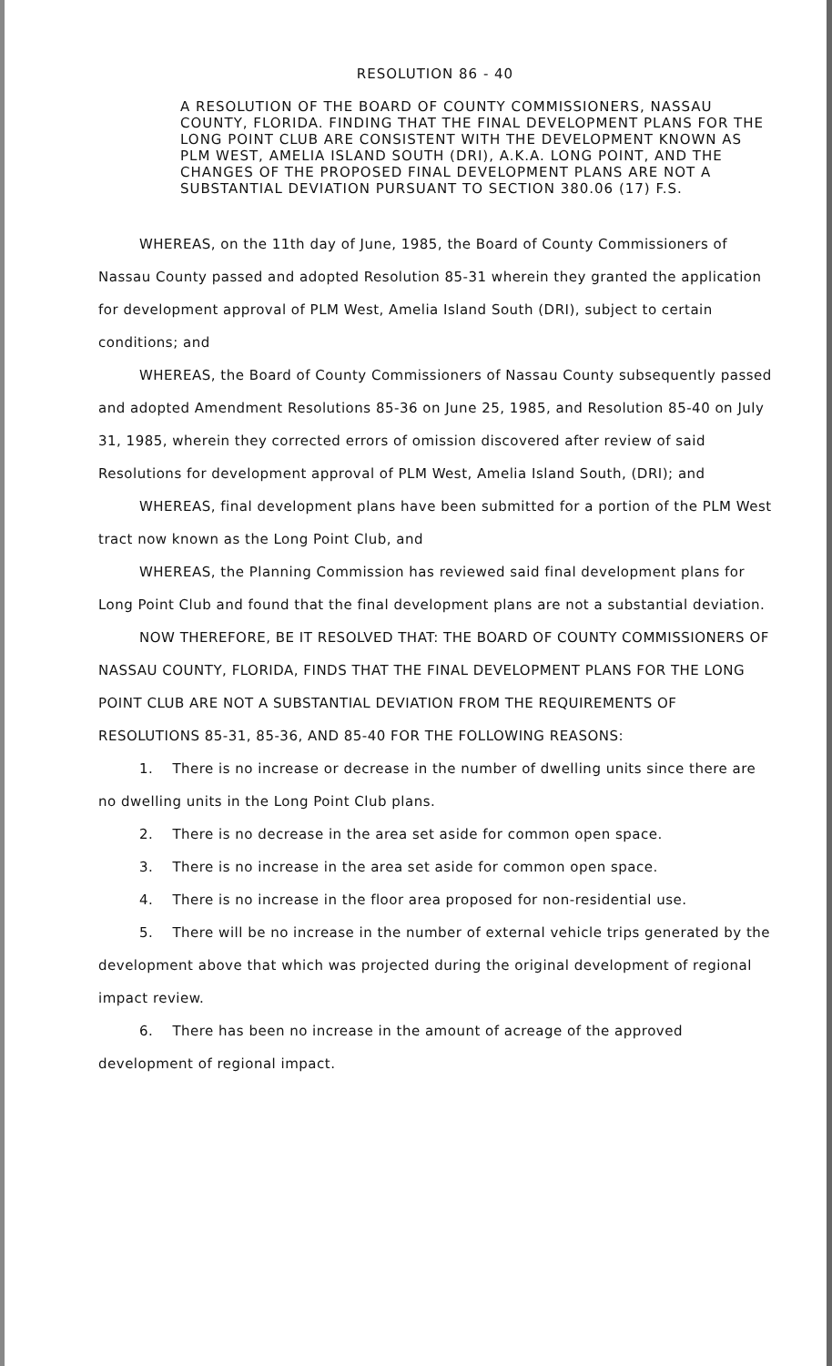RESOLUTION 86 - 40
A RESOLUTION OF THE BOARD OF COUNTY COMMISSIONERS, NASSAU COUNTY, FLORIDA. FINDING THAT THE FINAL DEVELOPMENT PLANS FOR THE LONG POINT CLUB ARE CONSISTENT WITH THE DEVELOPMENT KNOWN AS PLM WEST, AMELIA ISLAND SOUTH (DRI), A.K.A. LONG POINT, AND THE CHANGES OF THE PROPOSED FINAL DEVELOPMENT PLANS ARE NOT A SUBSTANTIAL DEVIATION PURSUANT TO SECTION 380.06 (17) F.S.
WHEREAS, on the 11th day of June, 1985, the Board of County Commissioners of Nassau County passed and adopted Resolution 85-31 wherein they granted the application for development approval of PLM West, Amelia Island South (DRI), subject to certain conditions; and
WHEREAS, the Board of County Commissioners of Nassau County subsequently passed and adopted Amendment Resolutions 85-36 on June 25, 1985, and Resolution 85-40 on July 31, 1985, wherein they corrected errors of omission discovered after review of said Resolutions for development approval of PLM West, Amelia Island South, (DRI); and
WHEREAS, final development plans have been submitted for a portion of the PLM West tract now known as the Long Point Club, and
WHEREAS, the Planning Commission has reviewed said final development plans for Long Point Club and found that the final development plans are not a substantial deviation.
NOW THEREFORE, BE IT RESOLVED THAT: THE BOARD OF COUNTY COMMISSIONERS OF NASSAU COUNTY, FLORIDA, FINDS THAT THE FINAL DEVELOPMENT PLANS FOR THE LONG POINT CLUB ARE NOT A SUBSTANTIAL DEVIATION FROM THE REQUIREMENTS OF RESOLUTIONS 85-31, 85-36, AND 85-40 FOR THE FOLLOWING REASONS:
1. There is no increase or decrease in the number of dwelling units since there are no dwelling units in the Long Point Club plans.
2. There is no decrease in the area set aside for common open space.
3. There is no increase in the area set aside for common open space.
4. There is no increase in the floor area proposed for non-residential use.
5. There will be no increase in the number of external vehicle trips generated by the development above that which was projected during the original development of regional impact review.
6. There has been no increase in the amount of acreage of the approved development of regional impact.